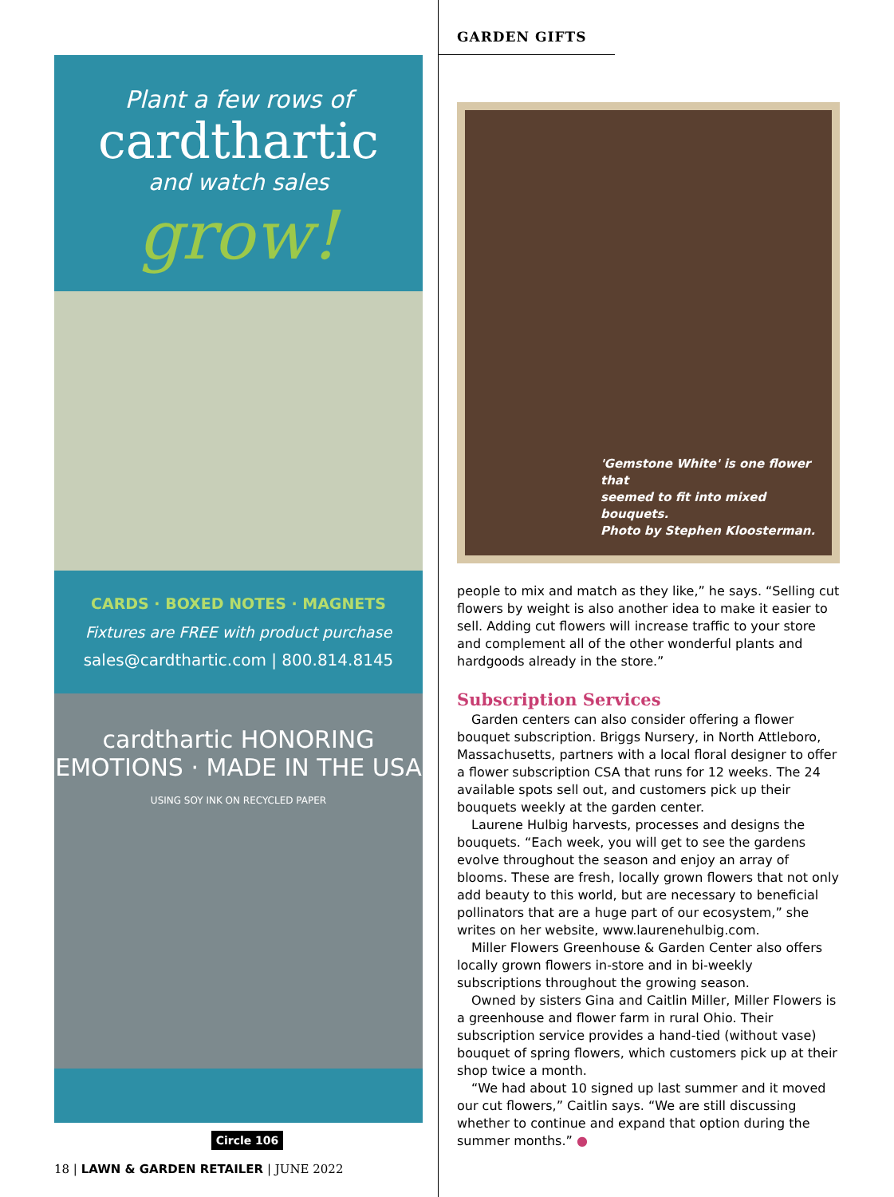Plant a few rows of
cardthartic
and watch sales
grow!
CARDS · BOXED NOTES · MAGNETS
Fixtures are FREE with product purchase
sales@cardthartic.com | 800.814.8145
cardthartic HONORING EMOTIONS · MADE IN THE USA
USING SOY INK ON RECYCLED PAPER
Circle 106
18 | LAWN & GARDEN RETAILER | JUNE 2022
GARDEN GIFTS
'Gemstone White' is one flower that
seemed to fit into mixed bouquets.
Photo by Stephen Kloosterman.
people to mix and match as they like,” he says. “Selling cut flowers by weight is also another idea to make it easier to sell. Adding cut flowers will increase traffic to your store and complement all of the other wonderful plants and hardgoods already in the store.”
Subscription Services
Garden centers can also consider offering a flower bouquet subscription. Briggs Nursery, in North Attleboro, Massachusetts, partners with a local floral designer to offer a flower subscription CSA that runs for 12 weeks. The 24 available spots sell out, and customers pick up their bouquets weekly at the garden center.
Laurene Hulbig harvests, processes and designs the bouquets. “Each week, you will get to see the gardens evolve throughout the season and enjoy an array of blooms. These are fresh, locally grown flowers that not only add beauty to this world, but are necessary to beneficial pollinators that are a huge part of our ecosystem,” she writes on her website, www.laurenehulbig.com.
Miller Flowers Greenhouse & Garden Center also offers locally grown flowers in-store and in bi-weekly subscriptions throughout the growing season.
Owned by sisters Gina and Caitlin Miller, Miller Flowers is a greenhouse and flower farm in rural Ohio. Their subscription service provides a hand-tied (without vase) bouquet of spring flowers, which customers pick up at their shop twice a month.
“We had about 10 signed up last summer and it moved our cut flowers,” Caitlin says. “We are still discussing whether to continue and expand that option during the summer months.” ●